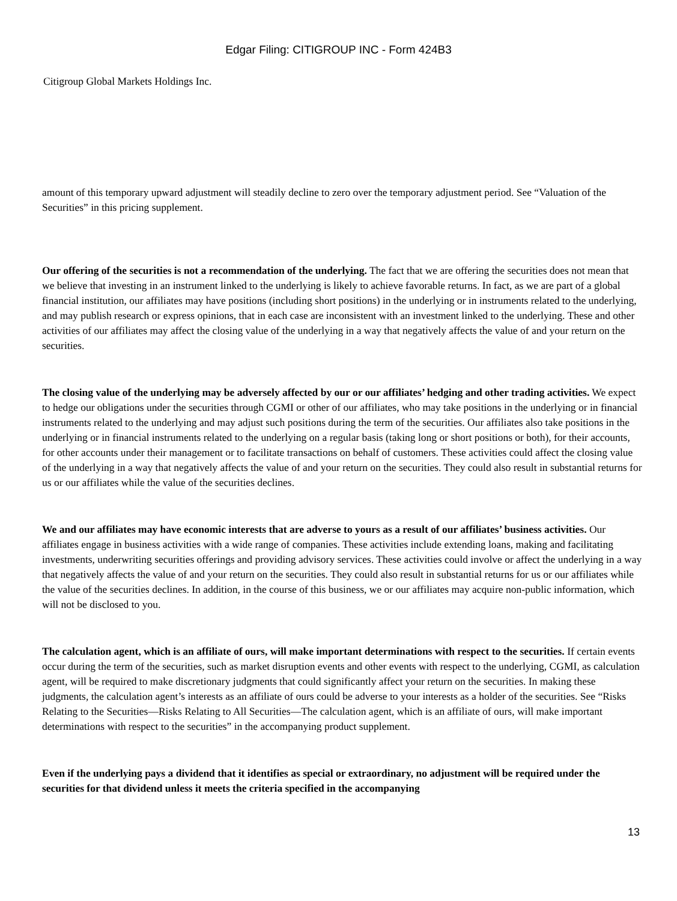Edgar Filing: CITIGROUP INC - Form 424B3
Citigroup Global Markets Holdings Inc.
amount of this temporary upward adjustment will steadily decline to zero over the temporary adjustment period. See “Valuation of the Securities” in this pricing supplement.
Our offering of the securities is not a recommendation of the underlying. The fact that we are offering the securities does not mean that we believe that investing in an instrument linked to the underlying is likely to achieve favorable returns. In fact, as we are part of a global financial institution, our affiliates may have positions (including short positions) in the underlying or in instruments related to the underlying, and may publish research or express opinions, that in each case are inconsistent with an investment linked to the underlying. These and other activities of our affiliates may affect the closing value of the underlying in a way that negatively affects the value of and your return on the securities.
The closing value of the underlying may be adversely affected by our or our affiliates’ hedging and other trading activities. We expect to hedge our obligations under the securities through CGMI or other of our affiliates, who may take positions in the underlying or in financial instruments related to the underlying and may adjust such positions during the term of the securities. Our affiliates also take positions in the underlying or in financial instruments related to the underlying on a regular basis (taking long or short positions or both), for their accounts, for other accounts under their management or to facilitate transactions on behalf of customers. These activities could affect the closing value of the underlying in a way that negatively affects the value of and your return on the securities. They could also result in substantial returns for us or our affiliates while the value of the securities declines.
We and our affiliates may have economic interests that are adverse to yours as a result of our affiliates’ business activities. Our affiliates engage in business activities with a wide range of companies. These activities include extending loans, making and facilitating investments, underwriting securities offerings and providing advisory services. These activities could involve or affect the underlying in a way that negatively affects the value of and your return on the securities. They could also result in substantial returns for us or our affiliates while the value of the securities declines. In addition, in the course of this business, we or our affiliates may acquire non-public information, which will not be disclosed to you.
The calculation agent, which is an affiliate of ours, will make important determinations with respect to the securities. If certain events occur during the term of the securities, such as market disruption events and other events with respect to the underlying, CGMI, as calculation agent, will be required to make discretionary judgments that could significantly affect your return on the securities. In making these judgments, the calculation agent’s interests as an affiliate of ours could be adverse to your interests as a holder of the securities. See “Risks Relating to the Securities—Risks Relating to All Securities—The calculation agent, which is an affiliate of ours, will make important determinations with respect to the securities” in the accompanying product supplement.
Even if the underlying pays a dividend that it identifies as special or extraordinary, no adjustment will be required under the securities for that dividend unless it meets the criteria specified in the accompanying
13